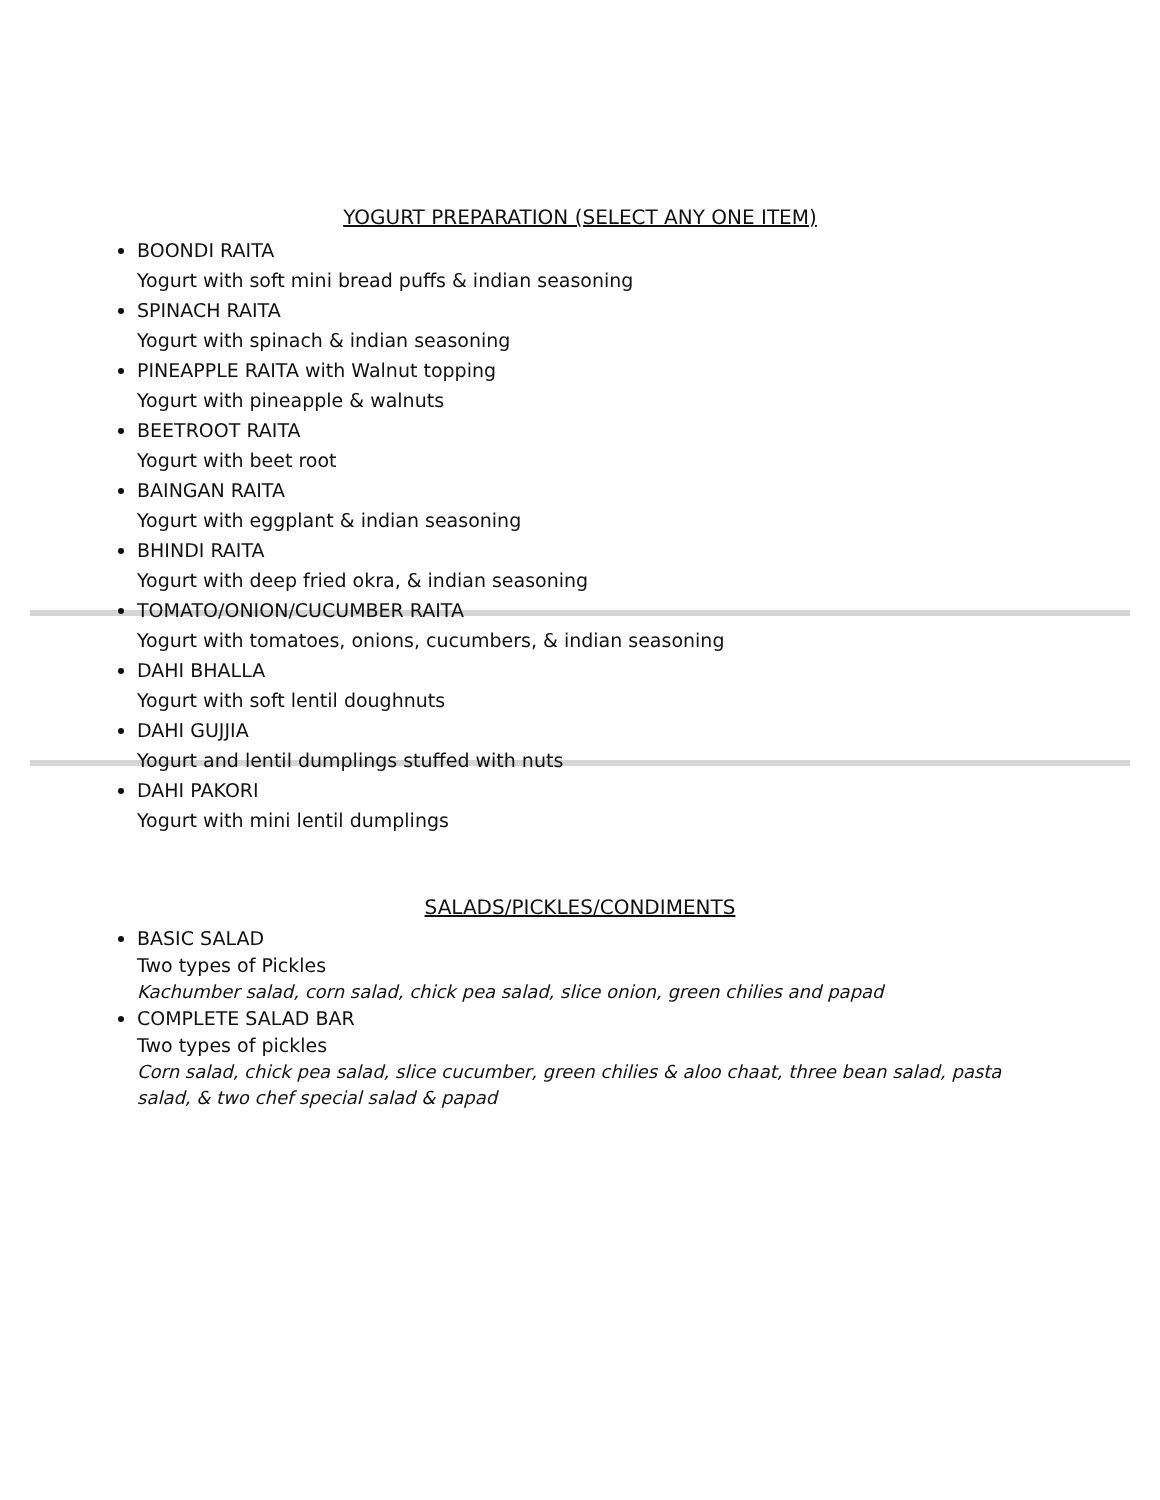YOGURT PREPARATION (SELECT ANY ONE ITEM)
BOONDI RAITA
Yogurt with soft mini bread puffs & indian seasoning
SPINACH RAITA
Yogurt with spinach & indian seasoning
PINEAPPLE RAITA with Walnut topping
Yogurt with pineapple & walnuts
BEETROOT RAITA
Yogurt with beet root
BAINGAN RAITA
Yogurt with eggplant & indian seasoning
BHINDI RAITA
Yogurt with deep fried okra, & indian seasoning
TOMATO/ONION/CUCUMBER RAITA
Yogurt with tomatoes, onions, cucumbers, & indian seasoning
DAHI BHALLA
Yogurt with soft lentil doughnuts
DAHI GUJJIA
Yogurt and lentil dumplings stuffed with nuts
DAHI PAKORI
Yogurt with mini lentil dumplings
SALADS/PICKLES/CONDIMENTS
BASIC SALAD
Two types of Pickles
Kachumber salad, corn salad, chick pea salad, slice onion, green chilies and papad
COMPLETE SALAD BAR
Two types of pickles
Corn salad, chick pea salad, slice cucumber, green chilies & aloo chaat, three bean salad, pasta salad, & two chef special salad & papad